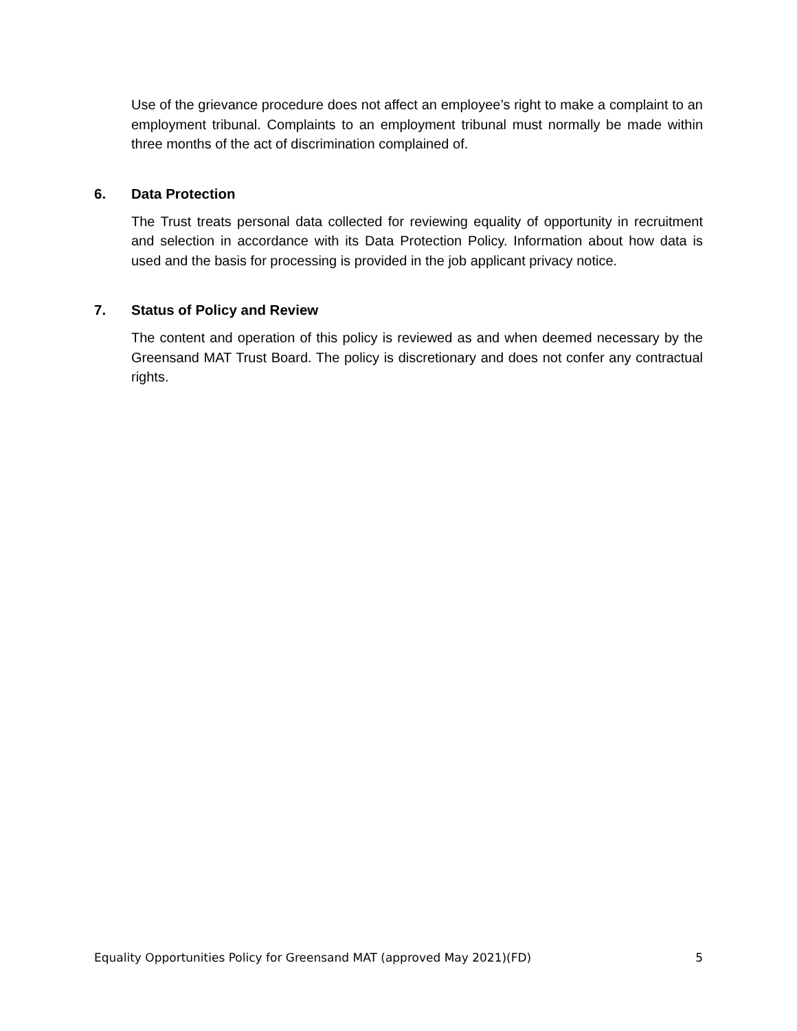Use of the grievance procedure does not affect an employee’s right to make a complaint to an employment tribunal. Complaints to an employment tribunal must normally be made within three months of the act of discrimination complained of.
6. Data Protection
The Trust treats personal data collected for reviewing equality of opportunity in recruitment and selection in accordance with its Data Protection Policy. Information about how data is used and the basis for processing is provided in the job applicant privacy notice.
7. Status of Policy and Review
The content and operation of this policy is reviewed as and when deemed necessary by the Greensand MAT Trust Board. The policy is discretionary and does not confer any contractual rights.
Equality Opportunities Policy for Greensand MAT (approved May 2021)(FD) 5